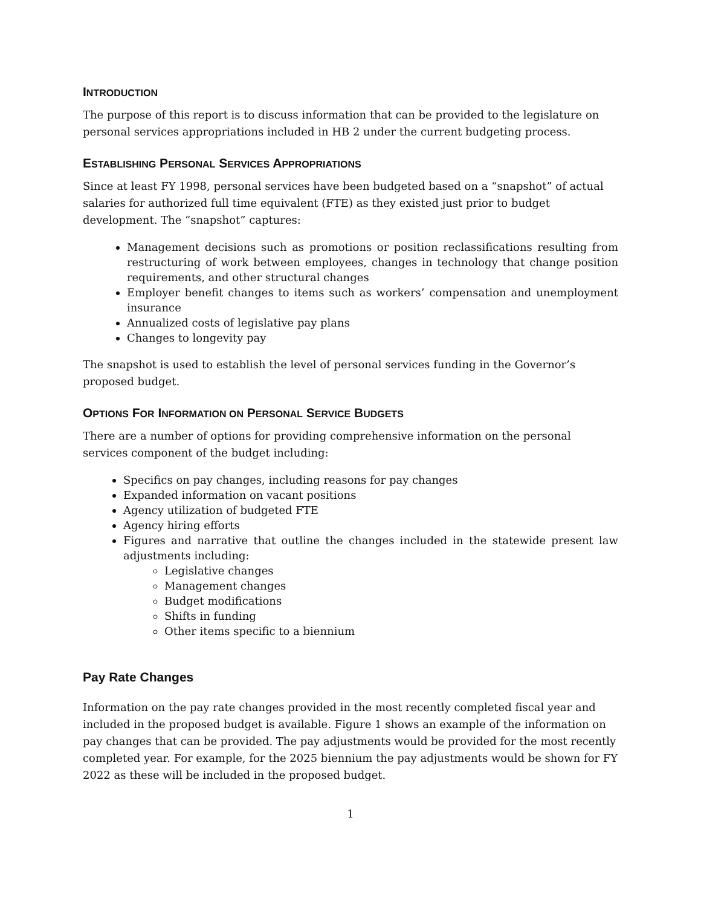INTRODUCTION
The purpose of this report is to discuss information that can be provided to the legislature on personal services appropriations included in HB 2 under the current budgeting process.
ESTABLISHING PERSONAL SERVICES APPROPRIATIONS
Since at least FY 1998, personal services have been budgeted based on a “snapshot” of actual salaries for authorized full time equivalent (FTE) as they existed just prior to budget development. The “snapshot” captures:
Management decisions such as promotions or position reclassifications resulting from restructuring of work between employees, changes in technology that change position requirements, and other structural changes
Employer benefit changes to items such as workers’ compensation and unemployment insurance
Annualized costs of legislative pay plans
Changes to longevity pay
The snapshot is used to establish the level of personal services funding in the Governor’s proposed budget.
OPTIONS FOR INFORMATION ON PERSONAL SERVICE BUDGETS
There are a number of options for providing comprehensive information on the personal services component of the budget including:
Specifics on pay changes, including reasons for pay changes
Expanded information on vacant positions
Agency utilization of budgeted FTE
Agency hiring efforts
Figures and narrative that outline the changes included in the statewide present law adjustments including:
Legislative changes
Management changes
Budget modifications
Shifts in funding
Other items specific to a biennium
Pay Rate Changes
Information on the pay rate changes provided in the most recently completed fiscal year and included in the proposed budget is available. Figure 1 shows an example of the information on pay changes that can be provided. The pay adjustments would be provided for the most recently completed year. For example, for the 2025 biennium the pay adjustments would be shown for FY 2022 as these will be included in the proposed budget.
1